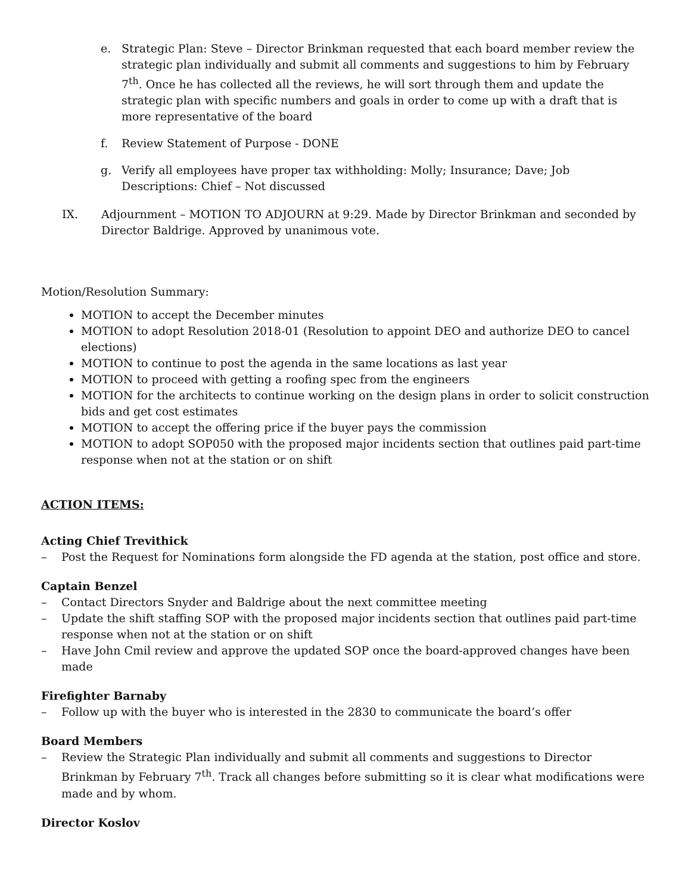e. Strategic Plan: Steve – Director Brinkman requested that each board member review the strategic plan individually and submit all comments and suggestions to him by February 7<sup>th</sup>. Once he has collected all the reviews, he will sort through them and update the strategic plan with specific numbers and goals in order to come up with a draft that is more representative of the board
f. Review Statement of Purpose - DONE
g. Verify all employees have proper tax withholding: Molly; Insurance; Dave; Job Descriptions: Chief – Not discussed
IX. Adjournment – MOTION TO ADJOURN at 9:29. Made by Director Brinkman and seconded by Director Baldrige. Approved by unanimous vote.
Motion/Resolution Summary:
MOTION to accept the December minutes
MOTION to adopt Resolution 2018-01 (Resolution to appoint DEO and authorize DEO to cancel elections)
MOTION to continue to post the agenda in the same locations as last year
MOTION to proceed with getting a roofing spec from the engineers
MOTION for the architects to continue working on the design plans in order to solicit construction bids and get cost estimates
MOTION to accept the offering price if the buyer pays the commission
MOTION to adopt SOP050 with the proposed major incidents section that outlines paid part-time response when not at the station or on shift
ACTION ITEMS:
Acting Chief Trevithick
– Post the Request for Nominations form alongside the FD agenda at the station, post office and store.
Captain Benzel
– Contact Directors Snyder and Baldrige about the next committee meeting
– Update the shift staffing SOP with the proposed major incidents section that outlines paid part-time response when not at the station or on shift
– Have John Cmil review and approve the updated SOP once the board-approved changes have been made
Firefighter Barnaby
– Follow up with the buyer who is interested in the 2830 to communicate the board’s offer
Board Members
– Review the Strategic Plan individually and submit all comments and suggestions to Director Brinkman by February 7<sup>th</sup>. Track all changes before submitting so it is clear what modifications were made and by whom.
Director Koslov